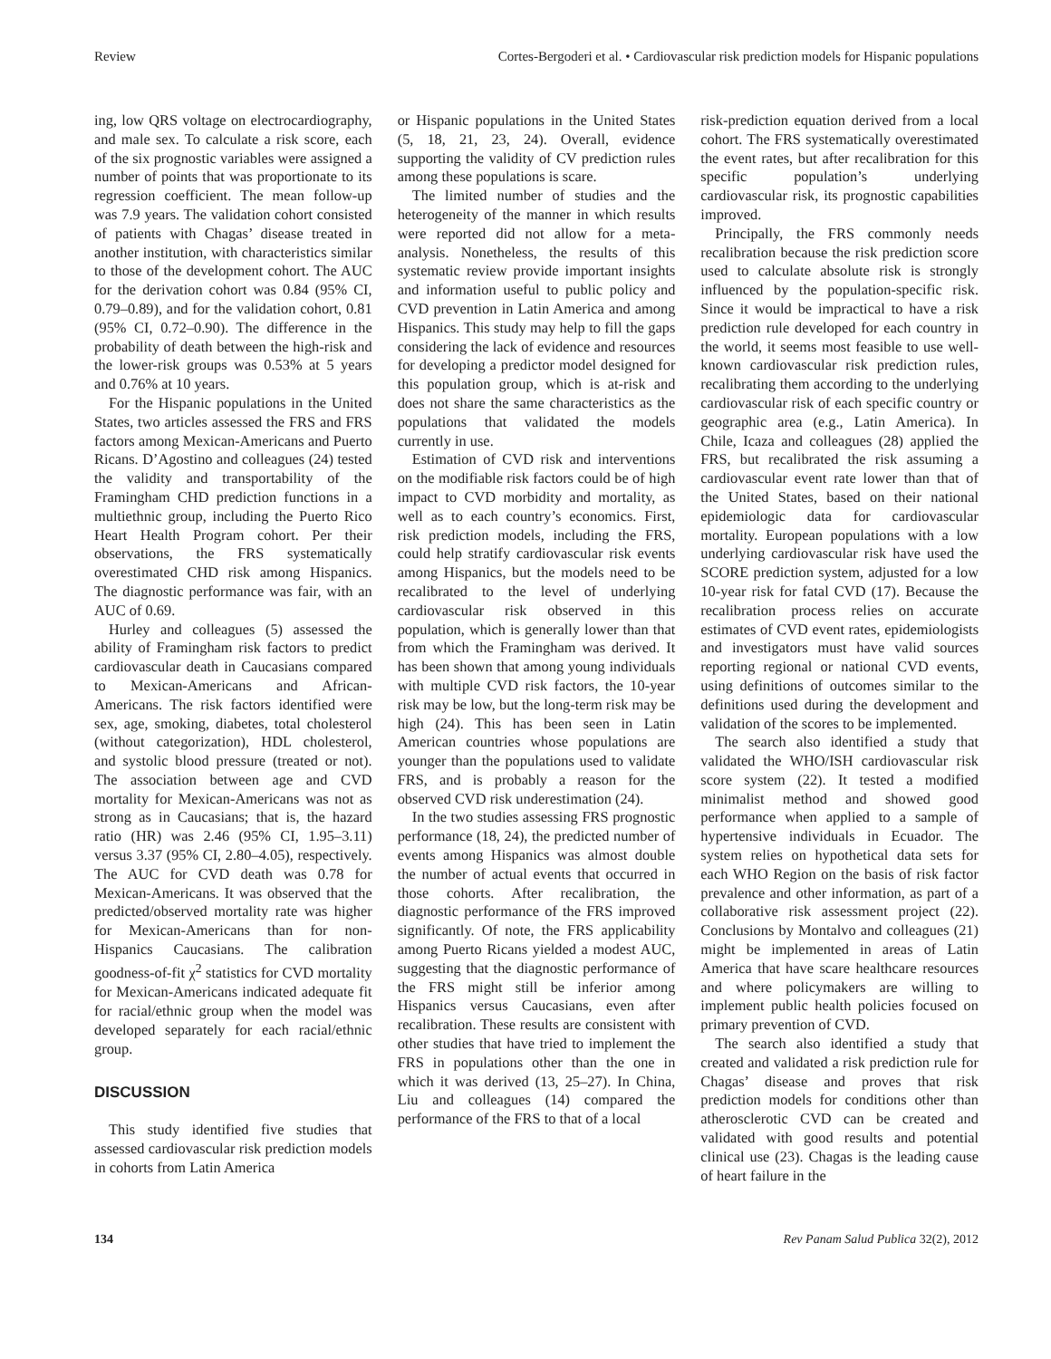Review Cortes-Bergoderi et al. • Cardiovascular risk prediction models for Hispanic populations
ing, low QRS voltage on electrocardiography, and male sex. To calculate a risk score, each of the six prognostic variables were assigned a number of points that was proportionate to its regression coefficient. The mean follow-up was 7.9 years. The validation cohort consisted of patients with Chagas’ disease treated in another institution, with characteristics similar to those of the development cohort. The AUC for the derivation cohort was 0.84 (95% CI, 0.79–0.89), and for the validation cohort, 0.81 (95% CI, 0.72–0.90). The difference in the probability of death between the high-risk and the lower-risk groups was 0.53% at 5 years and 0.76% at 10 years.
For the Hispanic populations in the United States, two articles assessed the FRS and FRS factors among Mexican-Americans and Puerto Ricans. D’Agostino and colleagues (24) tested the validity and transportability of the Framingham CHD prediction functions in a multiethnic group, including the Puerto Rico Heart Health Program cohort. Per their observations, the FRS systematically overestimated CHD risk among Hispanics. The diagnostic performance was fair, with an AUC of 0.69.
Hurley and colleagues (5) assessed the ability of Framingham risk factors to predict cardiovascular death in Caucasians compared to Mexican-Americans and African-Americans. The risk factors identified were sex, age, smoking, diabetes, total cholesterol (without categorization), HDL cholesterol, and systolic blood pressure (treated or not). The association between age and CVD mortality for Mexican-Americans was not as strong as in Caucasians; that is, the hazard ratio (HR) was 2.46 (95% CI, 1.95–3.11) versus 3.37 (95% CI, 2.80–4.05), respectively. The AUC for CVD death was 0.78 for Mexican-Americans. It was observed that the predicted/observed mortality rate was higher for Mexican-Americans than for non-Hispanics Caucasians. The calibration goodness-of-fit χ<sup>2</sup> statistics for CVD mortality for Mexican-Americans indicated adequate fit for racial/ethnic group when the model was developed separately for each racial/ethnic group.
DISCUSSION
This study identified five studies that assessed cardiovascular risk prediction models in cohorts from Latin America
or Hispanic populations in the United States (5, 18, 21, 23, 24). Overall, evidence supporting the validity of CV prediction rules among these populations is scare.
The limited number of studies and the heterogeneity of the manner in which results were reported did not allow for a meta-analysis. Nonetheless, the results of this systematic review provide important insights and information useful to public policy and CVD prevention in Latin America and among Hispanics. This study may help to fill the gaps considering the lack of evidence and resources for developing a predictor model designed for this population group, which is at-risk and does not share the same characteristics as the populations that validated the models currently in use.
Estimation of CVD risk and interventions on the modifiable risk factors could be of high impact to CVD morbidity and mortality, as well as to each country’s economics. First, risk prediction models, including the FRS, could help stratify cardiovascular risk events among Hispanics, but the models need to be recalibrated to the level of underlying cardiovascular risk observed in this population, which is generally lower than that from which the Framingham was derived. It has been shown that among young individuals with multiple CVD risk factors, the 10-year risk may be low, but the long-term risk may be high (24). This has been seen in Latin American countries whose populations are younger than the populations used to validate FRS, and is probably a reason for the observed CVD risk underestimation (24).
In the two studies assessing FRS prognostic performance (18, 24), the predicted number of events among Hispanics was almost double the number of actual events that occurred in those cohorts. After recalibration, the diagnostic performance of the FRS improved significantly. Of note, the FRS applicability among Puerto Ricans yielded a modest AUC, suggesting that the diagnostic performance of the FRS might still be inferior among Hispanics versus Caucasians, even after recalibration. These results are consistent with other studies that have tried to implement the FRS in populations other than the one in which it was derived (13, 25–27). In China, Liu and colleagues (14) compared the performance of the FRS to that of a local
risk-prediction equation derived from a local cohort. The FRS systematically overestimated the event rates, but after recalibration for this specific population’s underlying cardiovascular risk, its prognostic capabilities improved.
Principally, the FRS commonly needs recalibration because the risk prediction score used to calculate absolute risk is strongly influenced by the population-specific risk. Since it would be impractical to have a risk prediction rule developed for each country in the world, it seems most feasible to use well-known cardiovascular risk prediction rules, recalibrating them according to the underlying cardiovascular risk of each specific country or geographic area (e.g., Latin America). In Chile, Icaza and colleagues (28) applied the FRS, but recalibrated the risk assuming a cardiovascular event rate lower than that of the United States, based on their national epidemiologic data for cardiovascular mortality. European populations with a low underlying cardiovascular risk have used the SCORE prediction system, adjusted for a low 10-year risk for fatal CVD (17). Because the recalibration process relies on accurate estimates of CVD event rates, epidemiologists and investigators must have valid sources reporting regional or national CVD events, using definitions of outcomes similar to the definitions used during the development and validation of the scores to be implemented.
The search also identified a study that validated the WHO/ISH cardiovascular risk score system (22). It tested a modified minimalist method and showed good performance when applied to a sample of hypertensive individuals in Ecuador. The system relies on hypothetical data sets for each WHO Region on the basis of risk factor prevalence and other information, as part of a collaborative risk assessment project (22). Conclusions by Montalvo and colleagues (21) might be implemented in areas of Latin America that have scare healthcare resources and where policymakers are willing to implement public health policies focused on primary prevention of CVD.
The search also identified a study that created and validated a risk prediction rule for Chagas’ disease and proves that risk prediction models for conditions other than atherosclerotic CVD can be created and validated with good results and potential clinical use (23). Chagas is the leading cause of heart failure in the
134 Rev Panam Salud Publica 32(2), 2012